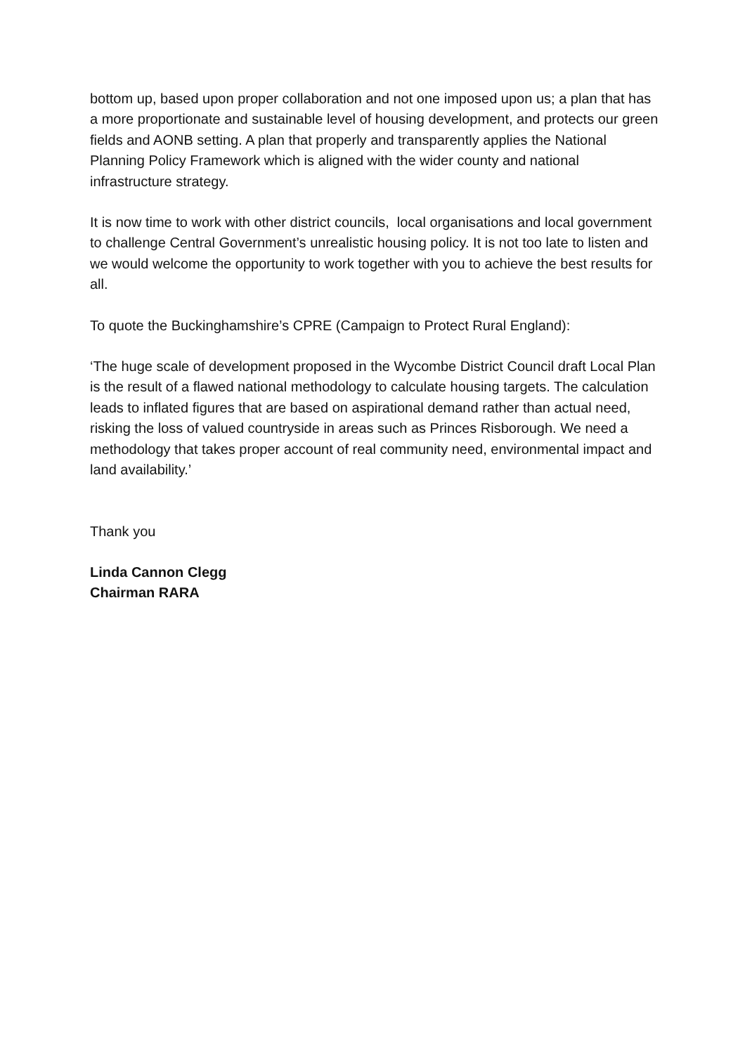bottom up, based upon proper collaboration and not one imposed upon us; a plan that has a more proportionate and sustainable level of housing development, and protects our green fields and AONB setting. A plan that properly and transparently applies the National Planning Policy Framework which is aligned with the wider county and national infrastructure strategy.
It is now time to work with other district councils, local organisations and local government to challenge Central Government’s unrealistic housing policy. It is not too late to listen and we would welcome the opportunity to work together with you to achieve the best results for all.
To quote the Buckinghamshire’s CPRE (Campaign to Protect Rural England):
‘The huge scale of development proposed in the Wycombe District Council draft Local Plan is the result of a flawed national methodology to calculate housing targets. The calculation leads to inflated figures that are based on aspirational demand rather than actual need, risking the loss of valued countryside in areas such as Princes Risborough. We need a methodology that takes proper account of real community need, environmental impact and land availability.’
Thank you
Linda Cannon Clegg
Chairman RARA